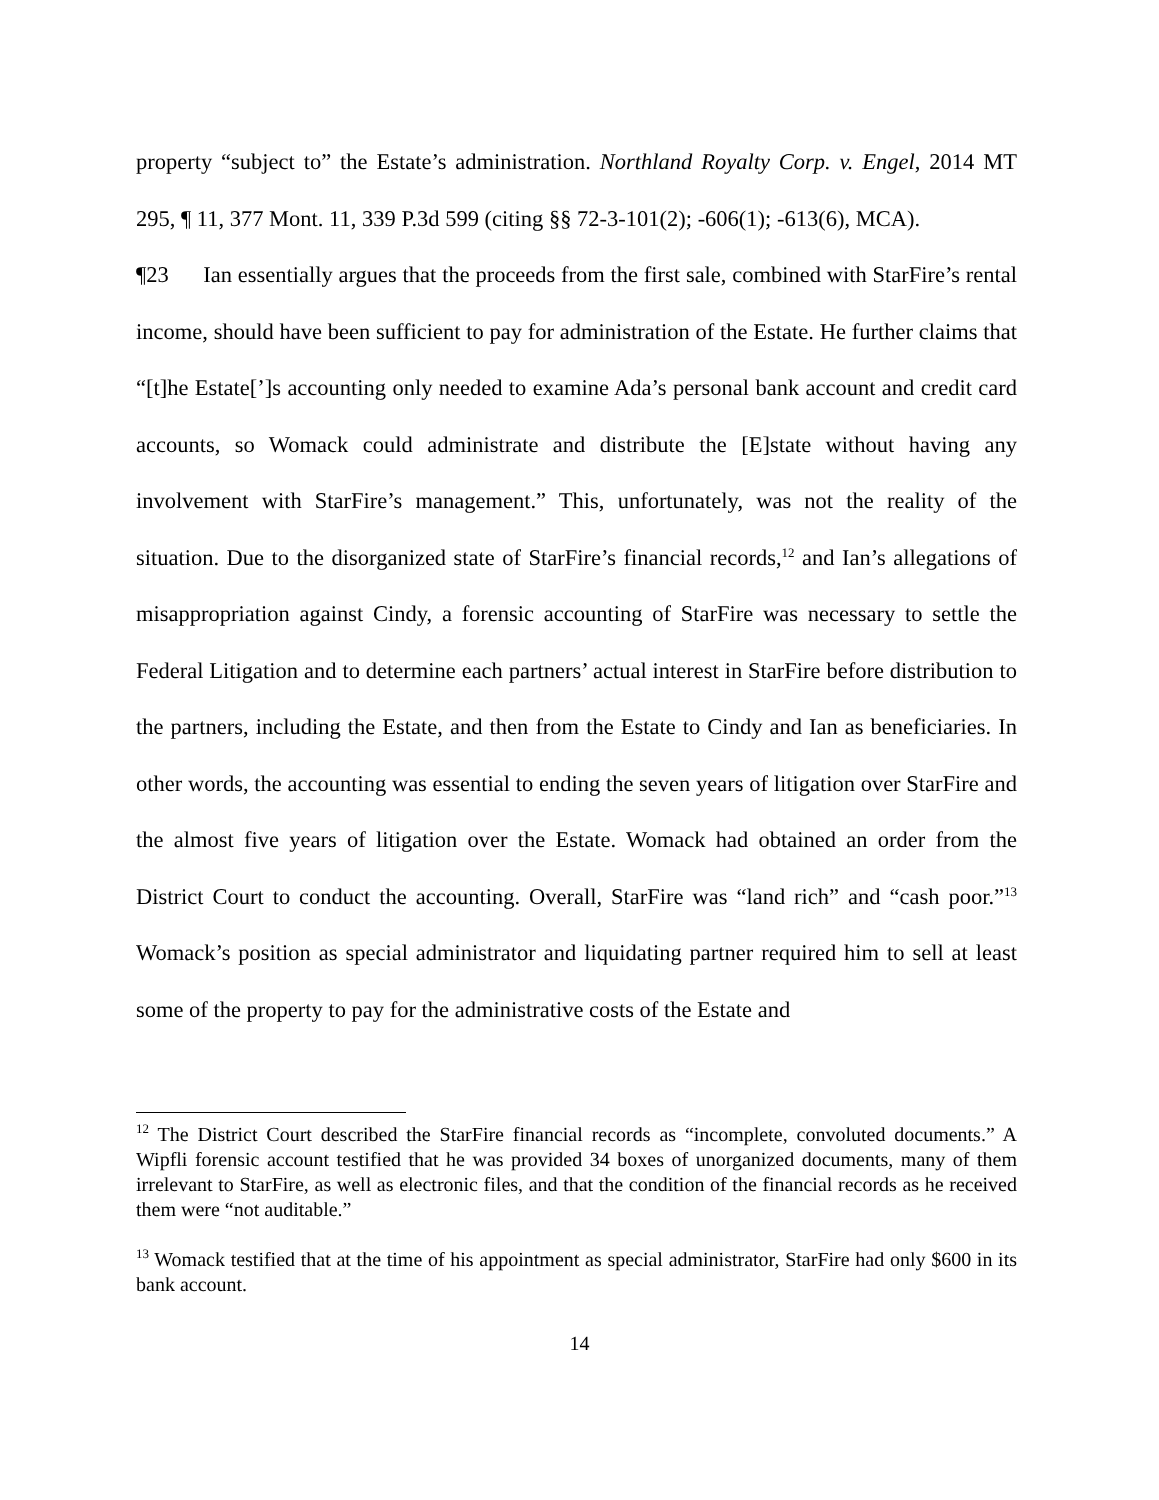property “subject to” the Estate’s administration. Northland Royalty Corp. v. Engel, 2014 MT 295, ¶ 11, 377 Mont. 11, 339 P.3d 599 (citing §§ 72-3-101(2); -606(1); -613(6), MCA).
¶23 Ian essentially argues that the proceeds from the first sale, combined with StarFire’s rental income, should have been sufficient to pay for administration of the Estate. He further claims that “[t]he Estate[’]s accounting only needed to examine Ada’s personal bank account and credit card accounts, so Womack could administrate and distribute the [E]state without having any involvement with StarFire’s management.” This, unfortunately, was not the reality of the situation. Due to the disorganized state of StarFire’s financial records,<sup>12</sup> and Ian’s allegations of misappropriation against Cindy, a forensic accounting of StarFire was necessary to settle the Federal Litigation and to determine each partners’ actual interest in StarFire before distribution to the partners, including the Estate, and then from the Estate to Cindy and Ian as beneficiaries. In other words, the accounting was essential to ending the seven years of litigation over StarFire and the almost five years of litigation over the Estate. Womack had obtained an order from the District Court to conduct the accounting. Overall, StarFire was “land rich” and “cash poor.”<sup>13</sup> Womack’s position as special administrator and liquidating partner required him to sell at least some of the property to pay for the administrative costs of the Estate and
<sup>12</sup> The District Court described the StarFire financial records as “incomplete, convoluted documents.” A Wipfli forensic account testified that he was provided 34 boxes of unorganized documents, many of them irrelevant to StarFire, as well as electronic files, and that the condition of the financial records as he received them were “not auditable.”
<sup>13</sup> Womack testified that at the time of his appointment as special administrator, StarFire had only $600 in its bank account.
14